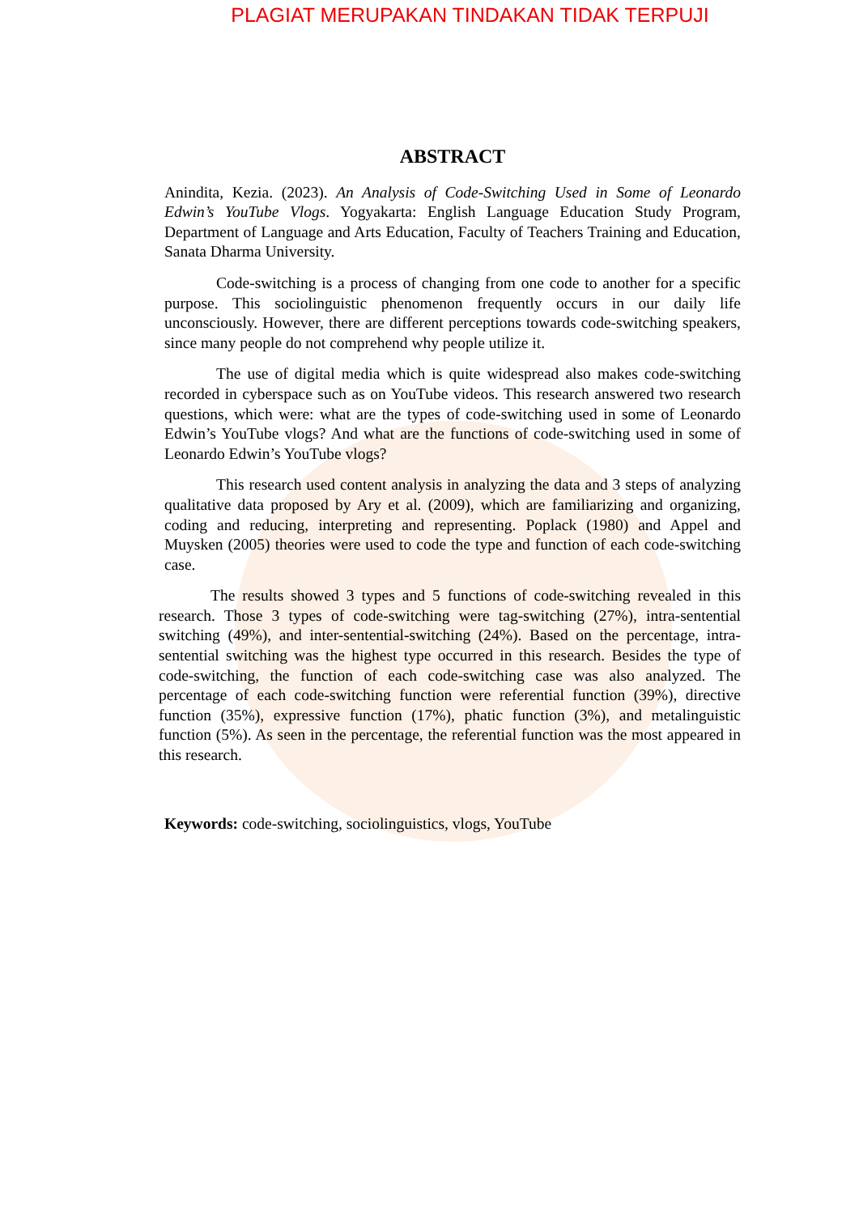PLAGIAT MERUPAKAN TINDAKAN TIDAK TERPUJI
ABSTRACT
Anindita, Kezia. (2023). An Analysis of Code-Switching Used in Some of Leonardo Edwin’s YouTube Vlogs. Yogyakarta: English Language Education Study Program, Department of Language and Arts Education, Faculty of Teachers Training and Education, Sanata Dharma University.
Code-switching is a process of changing from one code to another for a specific purpose. This sociolinguistic phenomenon frequently occurs in our daily life unconsciously. However, there are different perceptions towards code-switching speakers, since many people do not comprehend why people utilize it.
The use of digital media which is quite widespread also makes code-switching recorded in cyberspace such as on YouTube videos. This research answered two research questions, which were: what are the types of code-switching used in some of Leonardo Edwin’s YouTube vlogs? And what are the functions of code-switching used in some of Leonardo Edwin’s YouTube vlogs?
This research used content analysis in analyzing the data and 3 steps of analyzing qualitative data proposed by Ary et al. (2009), which are familiarizing and organizing, coding and reducing, interpreting and representing. Poplack (1980) and Appel and Muysken (2005) theories were used to code the type and function of each code-switching case.
The results showed 3 types and 5 functions of code-switching revealed in this research. Those 3 types of code-switching were tag-switching (27%), intra-sentential switching (49%), and inter-sentential-switching (24%). Based on the percentage, intra-sentential switching was the highest type occurred in this research. Besides the type of code-switching, the function of each code-switching case was also analyzed. The percentage of each code-switching function were referential function (39%), directive function (35%), expressive function (17%), phatic function (3%), and metalinguistic function (5%). As seen in the percentage, the referential function was the most appeared in this research.
Keywords: code-switching, sociolinguistics, vlogs, YouTube